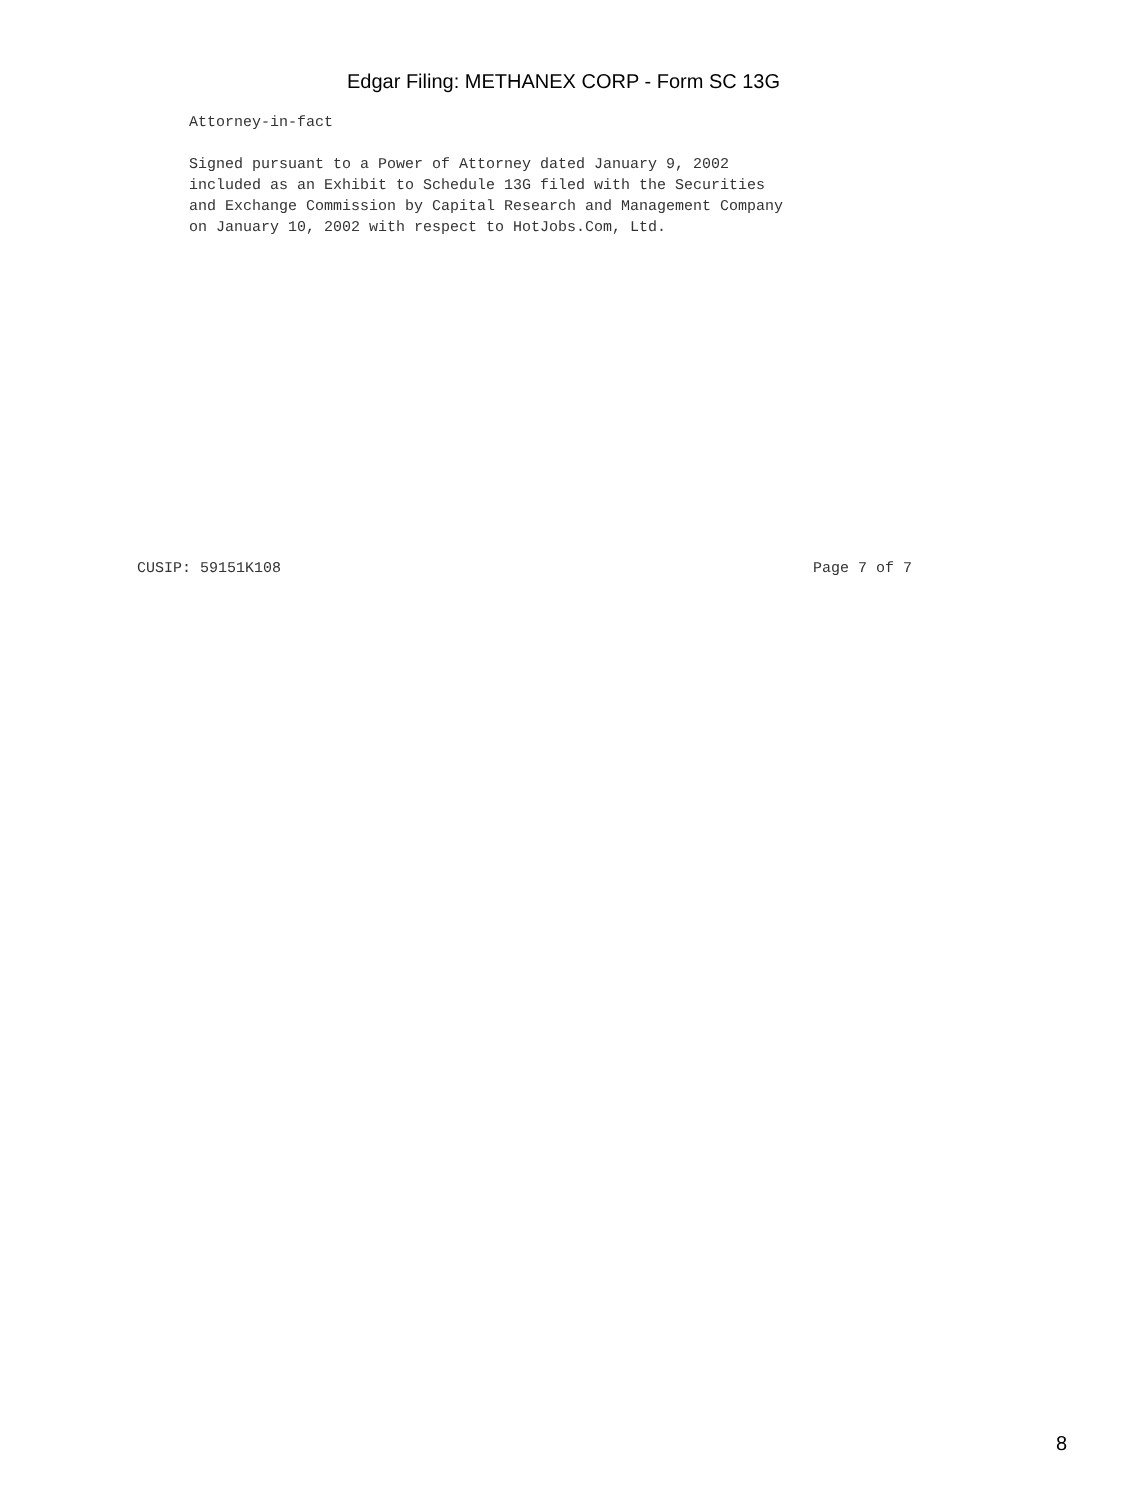Edgar Filing: METHANEX CORP - Form SC 13G
Attorney-in-fact

Signed pursuant to a Power of Attorney dated January 9, 2002
included as an Exhibit to Schedule 13G filed with the Securities
and Exchange Commission by Capital Research and Management Company
on January 10, 2002 with respect to HotJobs.Com, Ltd.
CUSIP: 59151K108
Page 7 of 7
8